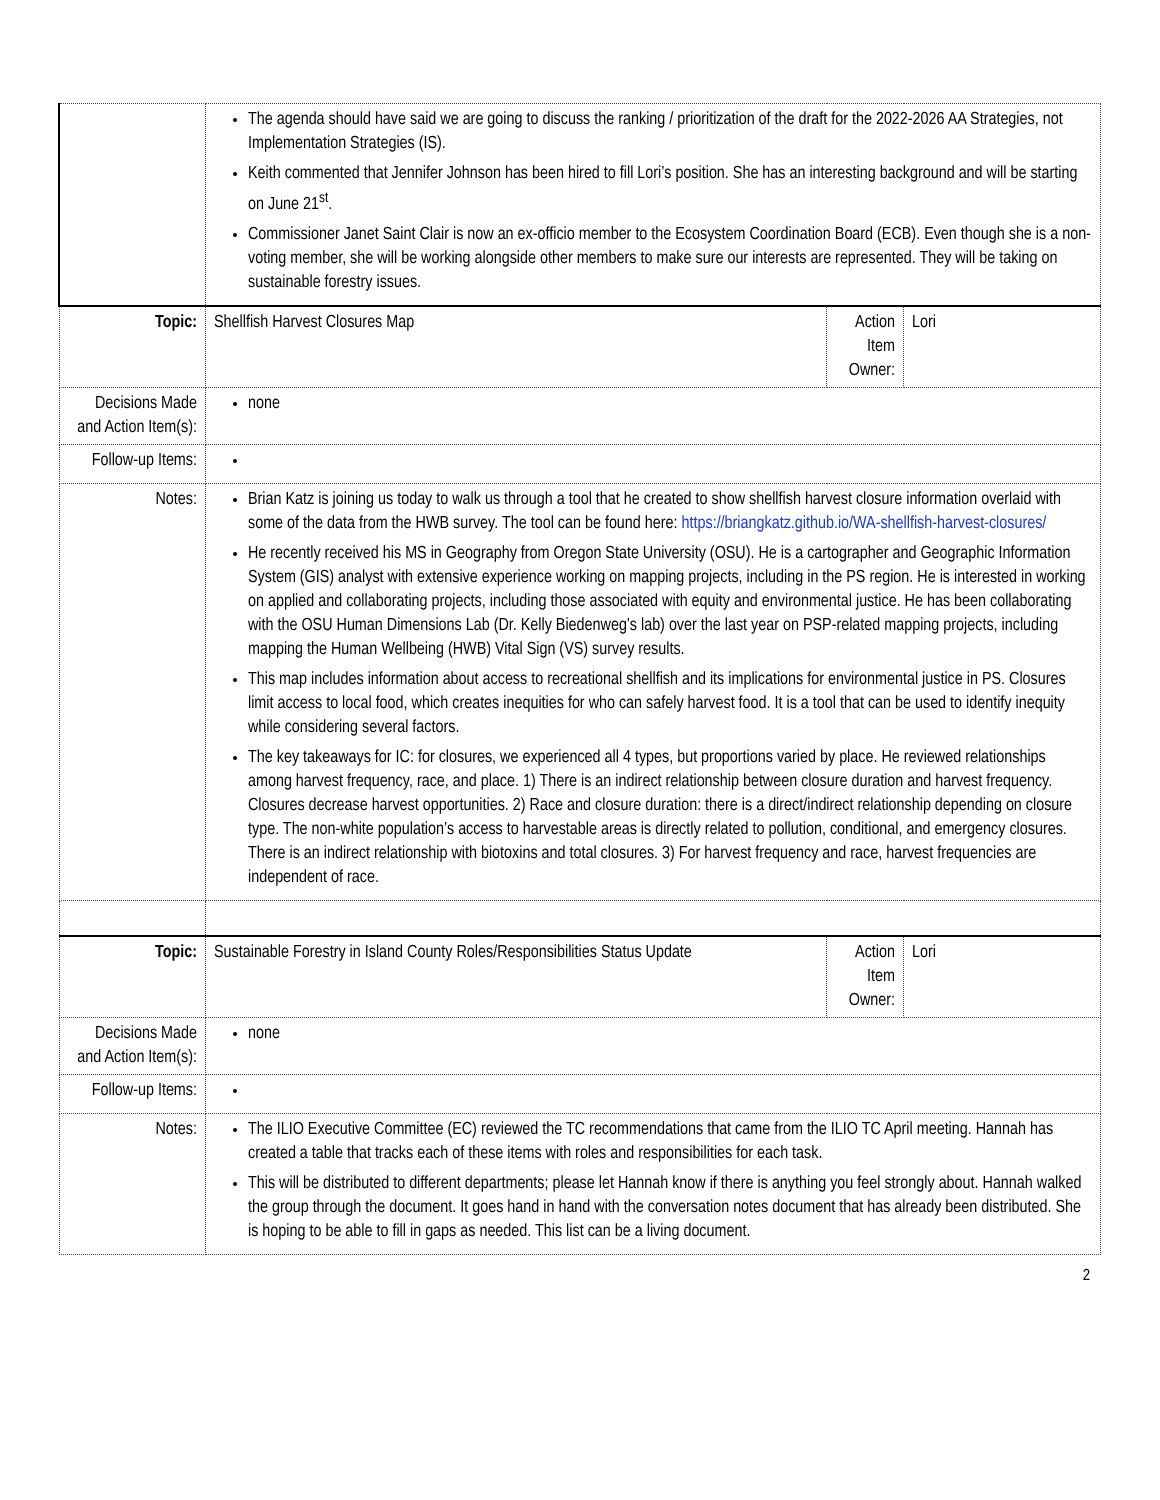| | The agenda should have said we are going to discuss the ranking / prioritization of the draft for the 2022-2026 AA Strategies, not Implementation Strategies (IS). Keith commented that Jennifer Johnson has been hired to fill Lori’s position. She has an interesting background and will be starting on June 21<sup>st</sup>. Commissioner Janet Saint Clair is now an ex-officio member to the Ecosystem Coordination Board (ECB). Even though she is a non-voting member, she will be working alongside other members to make sure our interests are represented. They will be taking on sustainable forestry issues. | | |
| Topic: | Shellfish Harvest Closures Map | Action Item Owner: | Lori |
| Decisions Made and Action Item(s): | none | | |
| Follow-up Items: | | | |
| Notes: | Brian Katz is joining us today to walk us through a tool that he created to show shellfish harvest closure information overlaid with some of the data from the HWB survey. The tool can be found here: https://briangkatz.github.io/WA-shellfish-harvest-closures/ He recently received his MS in Geography from Oregon State University (OSU). He is a cartographer and Geographic Information System (GIS) analyst with extensive experience working on mapping projects, including in the PS region. He is interested in working on applied and collaborating projects, including those associated with equity and environmental justice. He has been collaborating with the OSU Human Dimensions Lab (Dr. Kelly Biedenweg’s lab) over the last year on PSP-related mapping projects, including mapping the Human Wellbeing (HWB) Vital Sign (VS) survey results. This map includes information about access to recreational shellfish and its implications for environmental justice in PS. Closures limit access to local food, which creates inequities for who can safely harvest food. It is a tool that can be used to identify inequity while considering several factors. The key takeaways for IC: for closures, we experienced all 4 types, but proportions varied by place. He reviewed relationships among harvest frequency, race, and place. 1) There is an indirect relationship between closure duration and harvest frequency. Closures decrease harvest opportunities. 2) Race and closure duration: there is a direct/indirect relationship depending on closure type. The non-white population’s access to harvestable areas is directly related to pollution, conditional, and emergency closures. There is an indirect relationship with biotoxins and total closures. 3) For harvest frequency and race, harvest frequencies are independent of race. | | |
| Topic: | Sustainable Forestry in Island County Roles/Responsibilities Status Update | Action Item Owner: | Lori |
| Decisions Made and Action Item(s): | none | | |
| Follow-up Items: | | | |
| Notes: | The ILIO Executive Committee (EC) reviewed the TC recommendations that came from the ILIO TC April meeting. Hannah has created a table that tracks each of these items with roles and responsibilities for each task. This will be distributed to different departments; please let Hannah know if there is anything you feel strongly about. Hannah walked the group through the document. It goes hand in hand with the conversation notes document that has already been distributed. She is hoping to be able to fill in gaps as needed. This list can be a living document. | | |
2